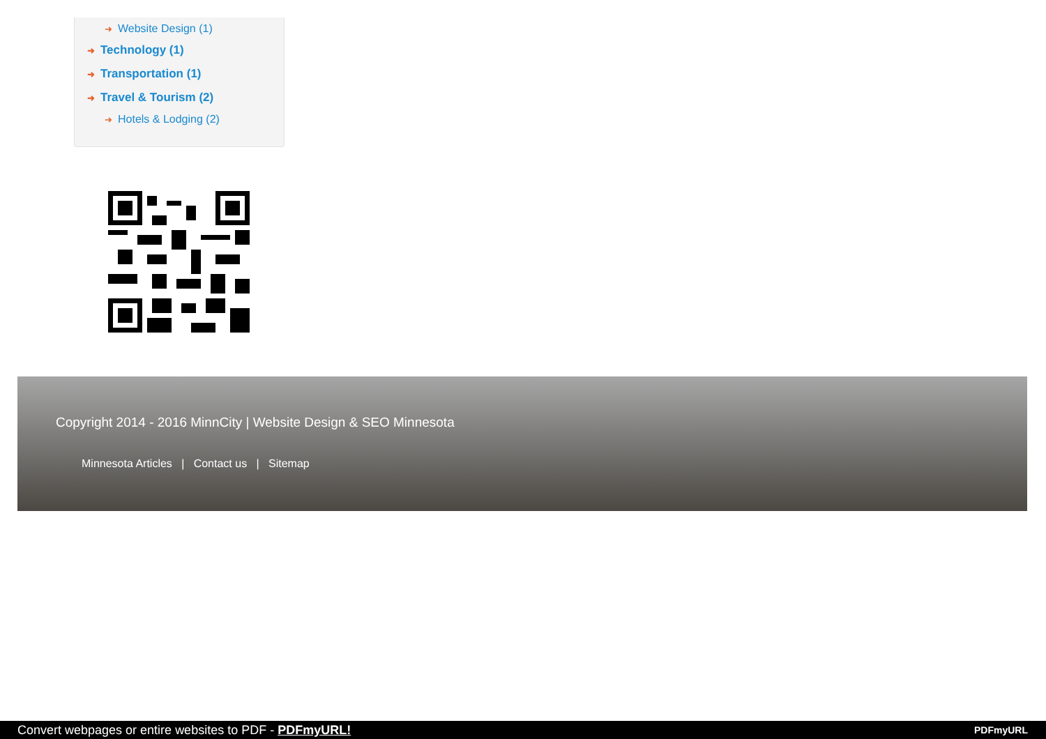➜ Website Design (1)
➜ Technology (1)
➜ Transportation (1)
➜ Travel & Tourism (2)
➜ Hotels & Lodging (2)
Copyright 2014 - 2016 MinnCity | Website Design & SEO Minnesota
Minnesota Articles | Contact us | Sitemap
Convert webpages or entire websites to PDF - PDFmyURL! PDFmyURL